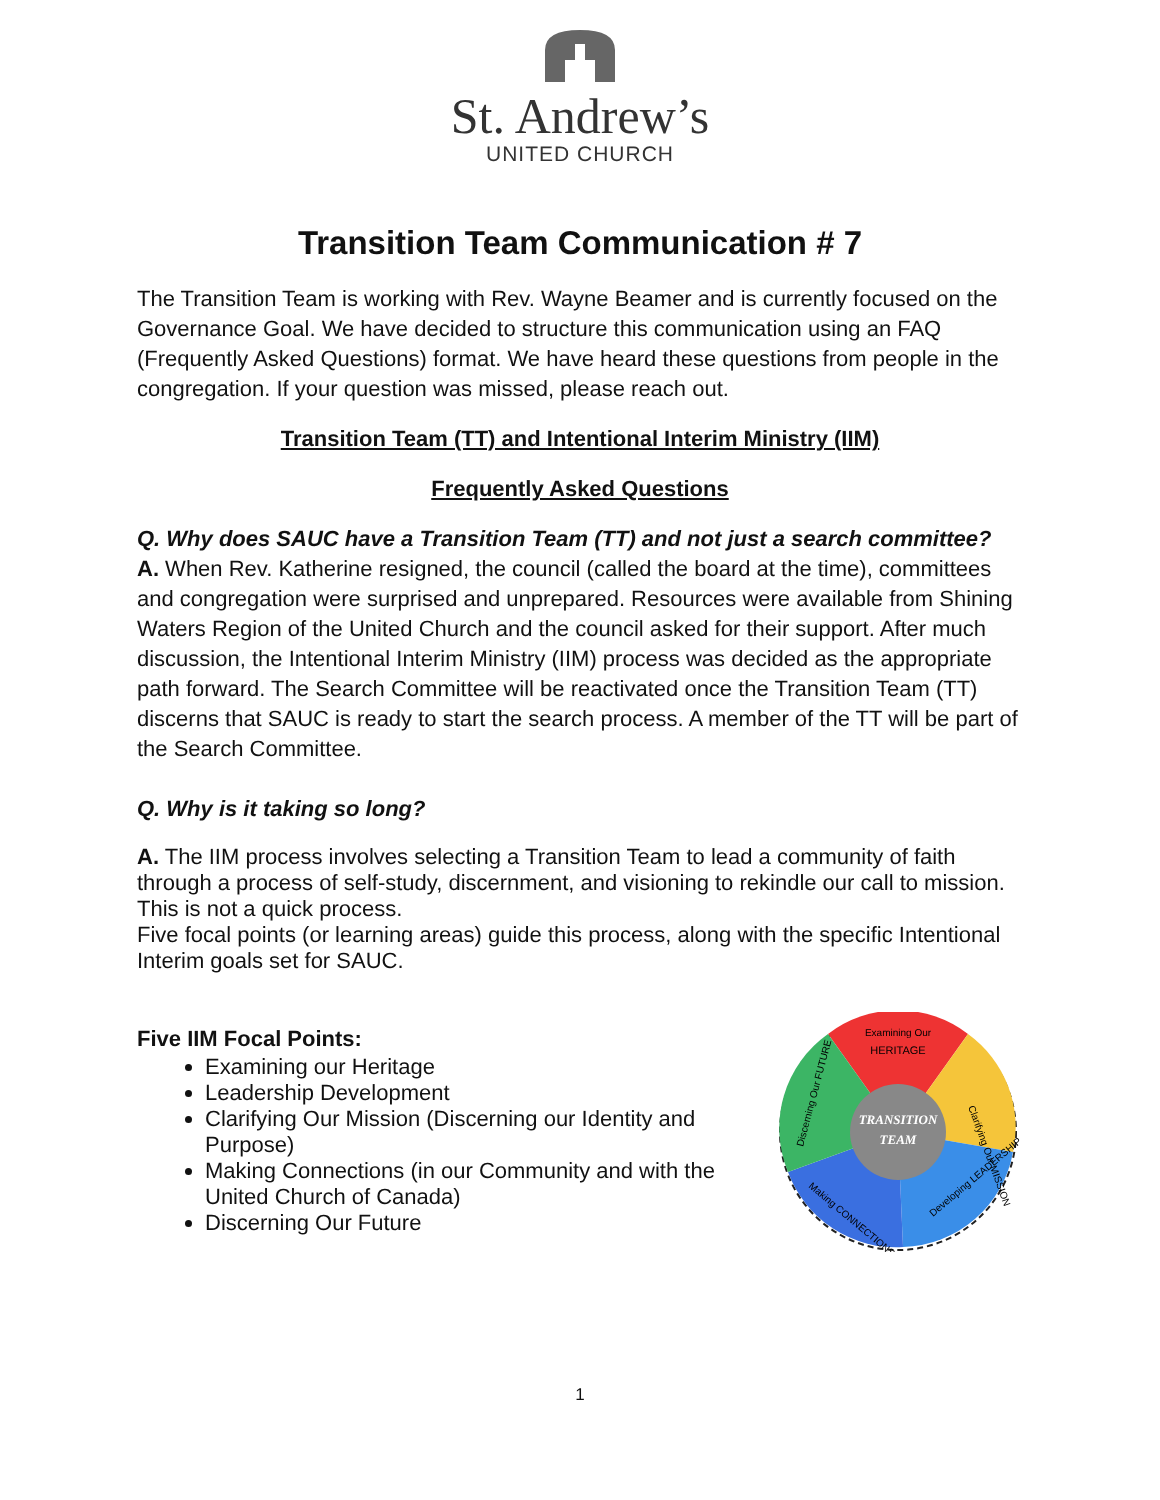St. Andrew’s
UNITED CHURCH
Transition Team Communication # 7
The Transition Team is working with Rev. Wayne Beamer and is currently focused on the Governance Goal. We have decided to structure this communication using an FAQ (Frequently Asked Questions) format. We have heard these questions from people in the congregation. If your question was missed, please reach out.
Transition Team (TT) and Intentional Interim Ministry (IIM)
Frequently Asked Questions
Q. Why does SAUC have a Transition Team (TT) and not just a search committee?
A. When Rev. Katherine resigned, the council (called the board at the time), committees and congregation were surprised and unprepared. Resources were available from Shining Waters Region of the United Church and the council asked for their support. After much discussion, the Intentional Interim Ministry (IIM) process was decided as the appropriate path forward. The Search Committee will be reactivated once the Transition Team (TT) discerns that SAUC is ready to start the search process. A member of the TT will be part of the Search Committee.
Q. Why is it taking so long?
A. The IIM process involves selecting a Transition Team to lead a community of faith through a process of self-study, discernment, and visioning to rekindle our call to mission. This is not a quick process.
Five focal points (or learning areas) guide this process, along with the specific Intentional Interim goals set for SAUC.
Five IIM Focal Points:
Examining our Heritage
Leadership Development
Clarifying Our Mission (Discerning our Identity and Purpose)
Making Connections (in our Community and with the United Church of Canada)
Discerning Our Future
TRANSITION
TEAM
Examining Our
HERITAGE
Clarifying Our MISSION
Developing LEADERSHIP
Making CONNECTIONS
Discerning Our FUTURE
1